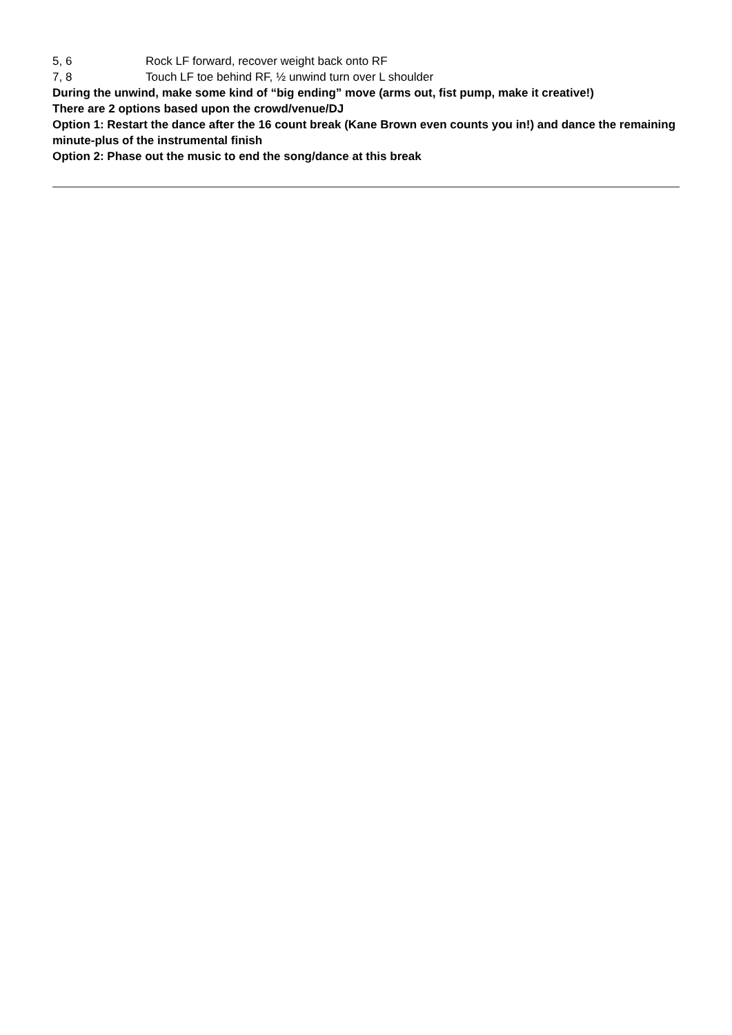5, 6 Rock LF forward, recover weight back onto RF
7, 8 Touch LF toe behind RF, ½ unwind turn over L shoulder
During the unwind, make some kind of “big ending” move (arms out, fist pump, make it creative!)
There are 2 options based upon the crowd/venue/DJ
Option 1: Restart the dance after the 16 count break (Kane Brown even counts you in!) and dance the remaining minute-plus of the instrumental finish
Option 2: Phase out the music to end the song/dance at this break